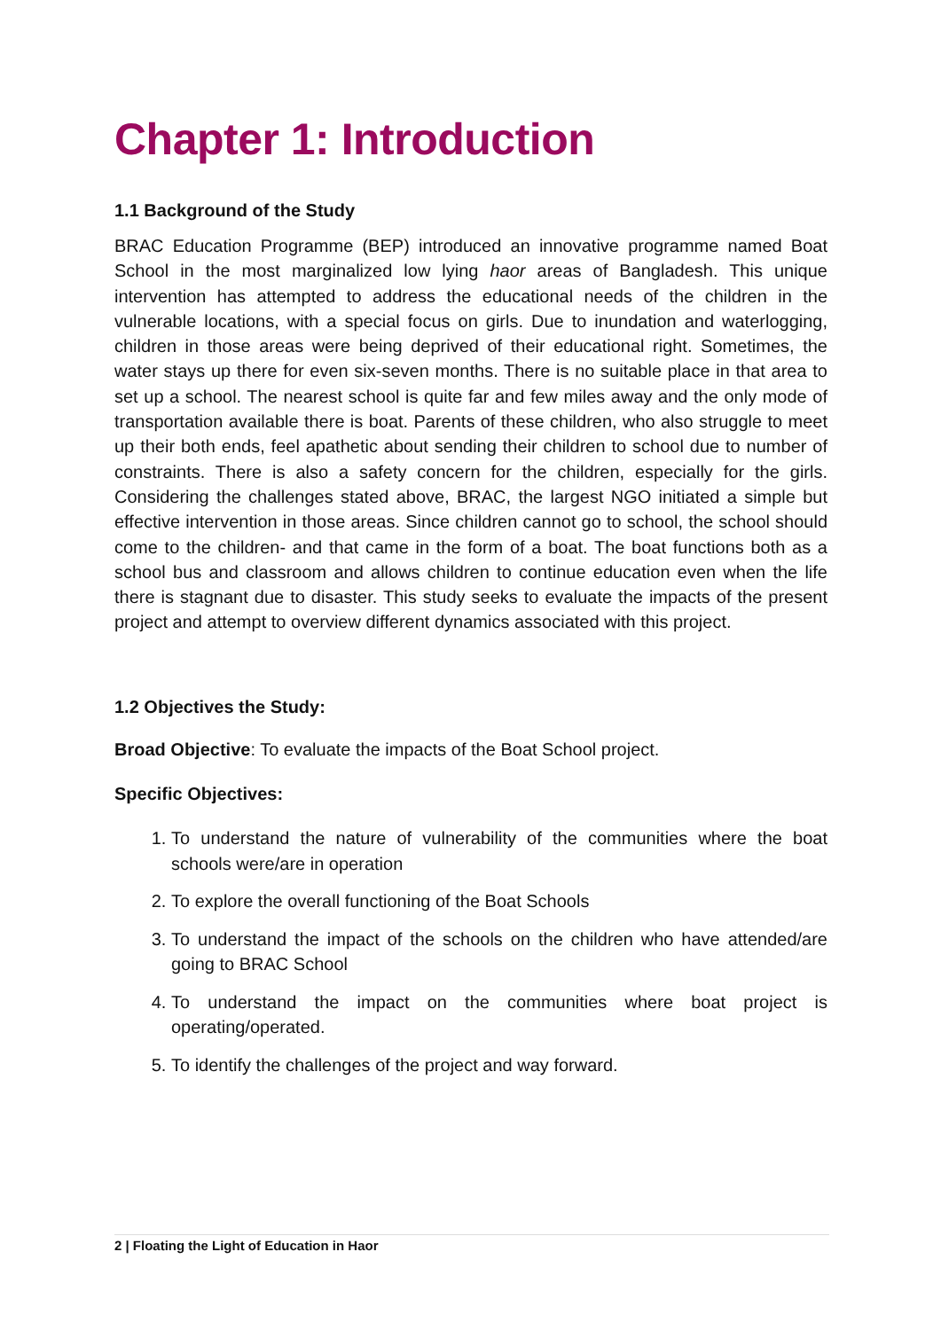Chapter 1: Introduction
1.1 Background of the Study
BRAC Education Programme (BEP) introduced an innovative programme named Boat School in the most marginalized low lying haor areas of Bangladesh. This unique intervention has attempted to address the educational needs of the children in the vulnerable locations, with a special focus on girls. Due to inundation and waterlogging, children in those areas were being deprived of their educational right. Sometimes, the water stays up there for even six-seven months. There is no suitable place in that area to set up a school. The nearest school is quite far and few miles away and the only mode of transportation available there is boat. Parents of these children, who also struggle to meet up their both ends, feel apathetic about sending their children to school due to number of constraints. There is also a safety concern for the children, especially for the girls. Considering the challenges stated above, BRAC, the largest NGO initiated a simple but effective intervention in those areas. Since children cannot go to school, the school should come to the children- and that came in the form of a boat. The boat functions both as a school bus and classroom and allows children to continue education even when the life there is stagnant due to disaster. This study seeks to evaluate the impacts of the present project and attempt to overview different dynamics associated with this project.
1.2 Objectives the Study:
Broad Objective: To evaluate the impacts of the Boat School project.
Specific Objectives:
1. To understand the nature of vulnerability of the communities where the boat schools were/are in operation
2. To explore the overall functioning of the Boat Schools
3. To understand the impact of the schools on the children who have attended/are going to BRAC School
4. To understand the impact on the communities where boat project is operating/operated.
5. To identify the challenges of the project and way forward.
2 | Floating the Light of Education in Haor